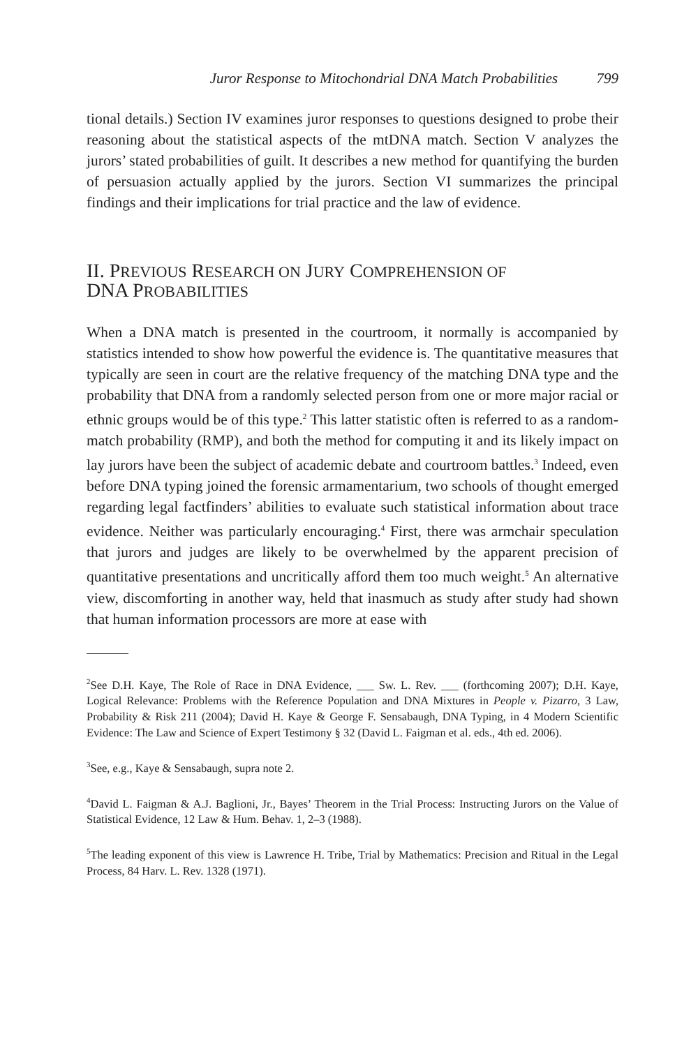Juror Response to Mitochondrial DNA Match Probabilities 799
tional details.) Section IV examines juror responses to questions designed to probe their reasoning about the statistical aspects of the mtDNA match. Section V analyzes the jurors’ stated probabilities of guilt. It describes a new method for quantifying the burden of persuasion actually applied by the jurors. Section VI summarizes the principal findings and their implications for trial practice and the law of evidence.
II. PREVIOUS RESEARCH ON JURY COMPREHENSION OF
DNA PROBABILITIES
When a DNA match is presented in the courtroom, it normally is accompanied by statistics intended to show how powerful the evidence is. The quantitative measures that typically are seen in court are the relative frequency of the matching DNA type and the probability that DNA from a randomly selected person from one or more major racial or ethnic groups would be of this type.<sup>2</sup> This latter statistic often is referred to as a random-match probability (RMP), and both the method for computing it and its likely impact on lay jurors have been the subject of academic debate and courtroom battles.<sup>3</sup> Indeed, even before DNA typing joined the forensic armamentarium, two schools of thought emerged regarding legal factfinders’ abilities to evaluate such statistical information about trace evidence. Neither was particularly encouraging.<sup>4</sup> First, there was armchair speculation that jurors and judges are likely to be overwhelmed by the apparent precision of quantitative presentations and uncritically afford them too much weight.<sup>5</sup> An alternative view, discomforting in another way, held that inasmuch as study after study had shown that human information processors are more at ease with
<sup>2</sup> See D.H. Kaye, The Role of Race in DNA Evidence, ___ Sw. L. Rev. ___ (forthcoming 2007); D.H. Kaye, Logical Relevance: Problems with the Reference Population and DNA Mixtures in People v. Pizarro, 3 Law, Probability & Risk 211 (2004); David H. Kaye & George F. Sensabaugh, DNA Typing, in 4 Modern Scientific Evidence: The Law and Science of Expert Testimony § 32 (David L. Faigman et al. eds., 4th ed. 2006).
<sup>3</sup> See, e.g., Kaye & Sensabaugh, supra note 2.
<sup>4</sup> David L. Faigman & A.J. Baglioni, Jr., Bayes’ Theorem in the Trial Process: Instructing Jurors on the Value of Statistical Evidence, 12 Law & Hum. Behav. 1, 2–3 (1988).
<sup>5</sup> The leading exponent of this view is Lawrence H. Tribe, Trial by Mathematics: Precision and Ritual in the Legal Process, 84 Harv. L. Rev. 1328 (1971).